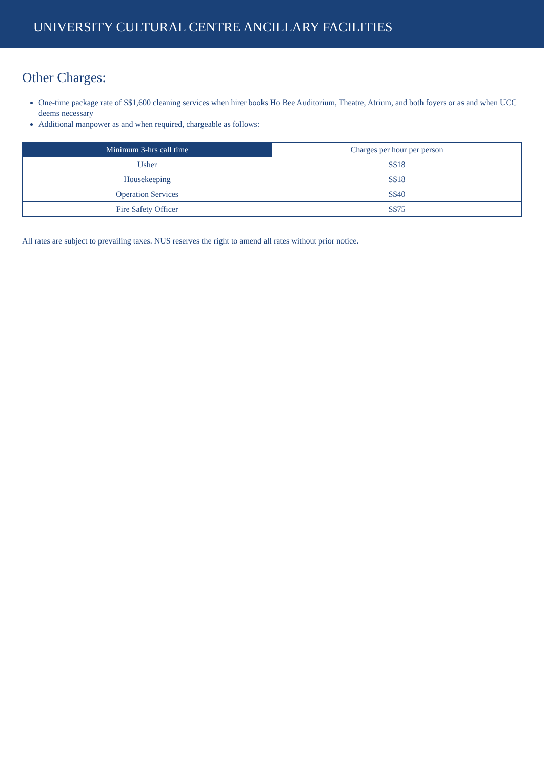UNIVERSITY CULTURAL CENTRE ANCILLARY FACILITIES
Other Charges:
One-time package rate of S$1,600 cleaning services when hirer books Ho Bee Auditorium, Theatre, Atrium, and both foyers or as and when UCC deems necessary
Additional manpower as and when required, chargeable as follows:
| Minimum 3-hrs call time | Charges per hour per person |
| --- | --- |
| Usher | S$18 |
| Housekeeping | S$18 |
| Operation Services | S$40 |
| Fire Safety Officer | S$75 |
All rates are subject to prevailing taxes. NUS reserves the right to amend all rates without prior notice.